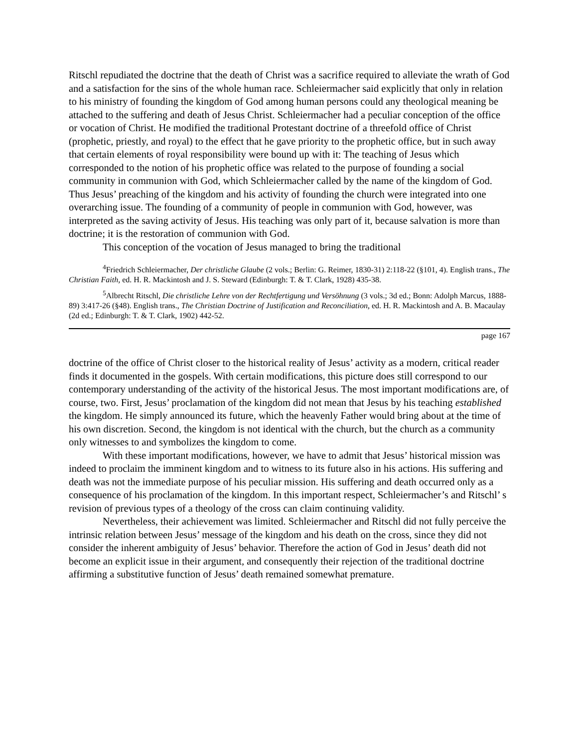Ritschl repudiated the doctrine that the death of Christ was a sacrifice required to alleviate the wrath of God and a satisfaction for the sins of the whole human race. Schleiermacher said explicitly that only in relation to his ministry of founding the kingdom of God among human persons could any theological meaning be attached to the suffering and death of Jesus Christ. Schleiermacher had a peculiar conception of the office or vocation of Christ. He modified the traditional Protestant doctrine of a threefold office of Christ (prophetic, priestly, and royal) to the effect that he gave priority to the prophetic office, but in such away that certain elements of royal responsibility were bound up with it: The teaching of Jesus which corresponded to the notion of his prophetic office was related to the purpose of founding a social community in communion with God, which Schleiermacher called by the name of the kingdom of God. Thus Jesus’ preaching of the kingdom and his activity of founding the church were integrated into one overarching issue. The founding of a community of people in communion with God, however, was interpreted as the saving activity of Jesus. His teaching was only part of it, because salvation is more than doctrine; it is the restoration of communion with God.
This conception of the vocation of Jesus managed to bring the traditional
<sup>4</sup> Friedrich Schleiermacher, Der christliche Glaube (2 vols.; Berlin: G. Reimer, 1830-31) 2:118-22 (§101, 4). English trans., The Christian Faith, ed. H. R. Mackintosh and J. S. Steward (Edinburgh: T. & T. Clark, 1928) 435-38.
<sup>5</sup> Albrecht Ritschl, Die christliche Lehre von der Rechtfertigung und Versöhnung (3 vols.; 3d ed.; Bonn: Adolph Marcus, 1888-89) 3:417-26 (§48). English trans., The Christian Doctrine of Justification and Reconciliation, ed. H. R. Mackintosh and A. B. Macaulay (2d ed.; Edinburgh: T. & T. Clark, 1902) 442-52.
page 167
doctrine of the office of Christ closer to the historical reality of Jesus’ activity as a modern, critical reader finds it documented in the gospels. With certain modifications, this picture does still correspond to our contemporary understanding of the activity of the historical Jesus. The most important modifications are, of course, two. First, Jesus’ proclamation of the kingdom did not mean that Jesus by his teaching established the kingdom. He simply announced its future, which the heavenly Father would bring about at the time of his own discretion. Second, the kingdom is not identical with the church, but the church as a community only witnesses to and symbolizes the kingdom to come.
With these important modifications, however, we have to admit that Jesus’ historical mission was indeed to proclaim the imminent kingdom and to witness to its future also in his actions. His suffering and death was not the immediate purpose of his peculiar mission. His suffering and death occurred only as a consequence of his proclamation of the kingdom. In this important respect, Schleiermacher’s and Ritschl’ s revision of previous types of a theology of the cross can claim continuing validity.
Nevertheless, their achievement was limited. Schleiermacher and Ritschl did not fully perceive the intrinsic relation between Jesus’ message of the kingdom and his death on the cross, since they did not consider the inherent ambiguity of Jesus’ behavior. Therefore the action of God in Jesus’ death did not become an explicit issue in their argument, and consequently their rejection of the traditional doctrine affirming a substitutive function of Jesus’ death remained somewhat premature.